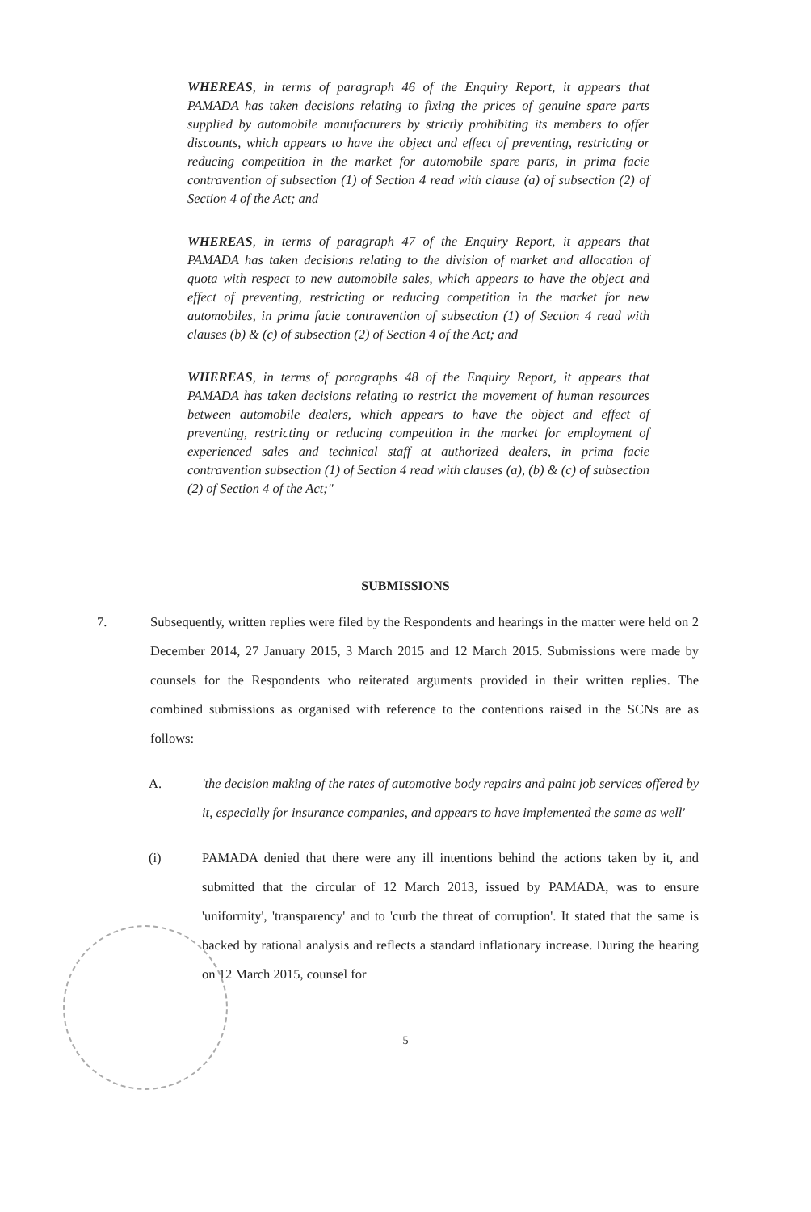WHEREAS, in terms of paragraph 46 of the Enquiry Report, it appears that PAMADA has taken decisions relating to fixing the prices of genuine spare parts supplied by automobile manufacturers by strictly prohibiting its members to offer discounts, which appears to have the object and effect of preventing, restricting or reducing competition in the market for automobile spare parts, in prima facie contravention of subsection (1) of Section 4 read with clause (a) of subsection (2) of Section 4 of the Act; and
WHEREAS, in terms of paragraph 47 of the Enquiry Report, it appears that PAMADA has taken decisions relating to the division of market and allocation of quota with respect to new automobile sales, which appears to have the object and effect of preventing, restricting or reducing competition in the market for new automobiles, in prima facie contravention of subsection (1) of Section 4 read with clauses (b) & (c) of subsection (2) of Section 4 of the Act; and
WHEREAS, in terms of paragraphs 48 of the Enquiry Report, it appears that PAMADA has taken decisions relating to restrict the movement of human resources between automobile dealers, which appears to have the object and effect of preventing, restricting or reducing competition in the market for employment of experienced sales and technical staff at authorized dealers, in prima facie contravention subsection (1) of Section 4 read with clauses (a), (b) & (c) of subsection (2) of Section 4 of the Act;"
SUBMISSIONS
7. Subsequently, written replies were filed by the Respondents and hearings in the matter were held on 2 December 2014, 27 January 2015, 3 March 2015 and 12 March 2015. Submissions were made by counsels for the Respondents who reiterated arguments provided in their written replies. The combined submissions as organised with reference to the contentions raised in the SCNs are as follows:
A. 'the decision making of the rates of automotive body repairs and paint job services offered by it, especially for insurance companies, and appears to have implemented the same as well'
(i) PAMADA denied that there were any ill intentions behind the actions taken by it, and submitted that the circular of 12 March 2013, issued by PAMADA, was to ensure 'uniformity', 'transparency' and to 'curb the threat of corruption'. It stated that the same is backed by rational analysis and reflects a standard inflationary increase. During the hearing on 12 March 2015, counsel for
5